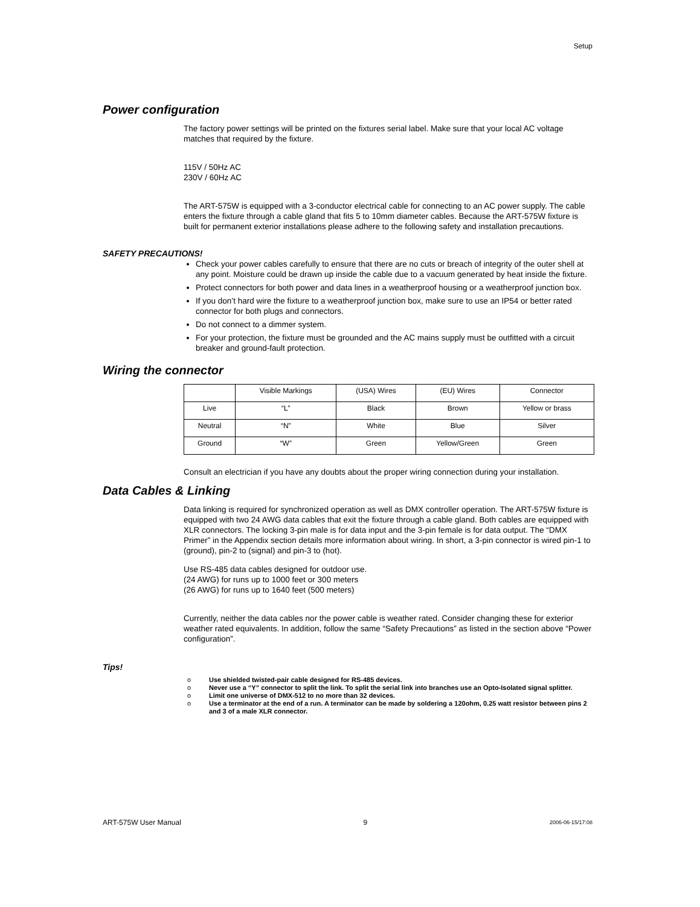Setup
Power configuration
The factory power settings will be printed on the fixtures serial label. Make sure that your local AC voltage matches that required by the fixture.
115V / 50Hz AC
230V / 60Hz AC
The ART-575W is equipped with a 3-conductor electrical cable for connecting to an AC power supply. The cable enters the fixture through a cable gland that fits 5 to 10mm diameter cables. Because the ART-575W fixture is built for permanent exterior installations please adhere to the following safety and installation precautions.
SAFETY PRECAUTIONS!
Check your power cables carefully to ensure that there are no cuts or breach of integrity of the outer shell at any point. Moisture could be drawn up inside the cable due to a vacuum generated by heat inside the fixture.
Protect connectors for both power and data lines in a weatherproof housing or a weatherproof junction box.
If you don’t hard wire the fixture to a weatherproof junction box, make sure to use an IP54 or better rated connector for both plugs and connectors.
Do not connect to a dimmer system.
For your protection, the fixture must be grounded and the AC mains supply must be outfitted with a circuit breaker and ground-fault protection.
Wiring the connector
| | Visible Markings | (USA) Wires | (EU) Wires | Connector |
| Live | “L” | Black | Brown | Yellow or brass |
| Neutral | “N” | White | Blue | Silver |
| Ground | “W” | Green | Yellow/Green | Green |
Consult an electrician if you have any doubts about the proper wiring connection during your installation.
Data Cables & Linking
Data linking is required for synchronized operation as well as DMX controller operation. The ART-575W fixture is equipped with two 24 AWG data cables that exit the fixture through a cable gland. Both cables are equipped with XLR connectors. The locking 3-pin male is for data input and the 3-pin female is for data output. The “DMX Primer” in the Appendix section details more information about wiring. In short, a 3-pin connector is wired pin-1 to (ground), pin-2 to (signal) and pin-3 to (hot).
Use RS-485 data cables designed for outdoor use.
(24 AWG) for runs up to 1000 feet or 300 meters
(26 AWG) for runs up to 1640 feet (500 meters)
Currently, neither the data cables nor the power cable is weather rated. Consider changing these for exterior weather rated equivalents. In addition, follow the same “Safety Precautions” as listed in the section above “Power configuration”.
Tips!
o Use shielded twisted-pair cable designed for RS-485 devices.
o Never use a “Y” connector to split the link. To split the serial link into branches use an Opto-Isolated signal splitter.
o Limit one universe of DMX-512 to no more than 32 devices.
o Use a terminator at the end of a run. A terminator can be made by soldering a 120ohm, 0.25 watt resistor between pins 2 and 3 of a male XLR connector.
ART-575W User Manual 9 2006-06-15/17:08